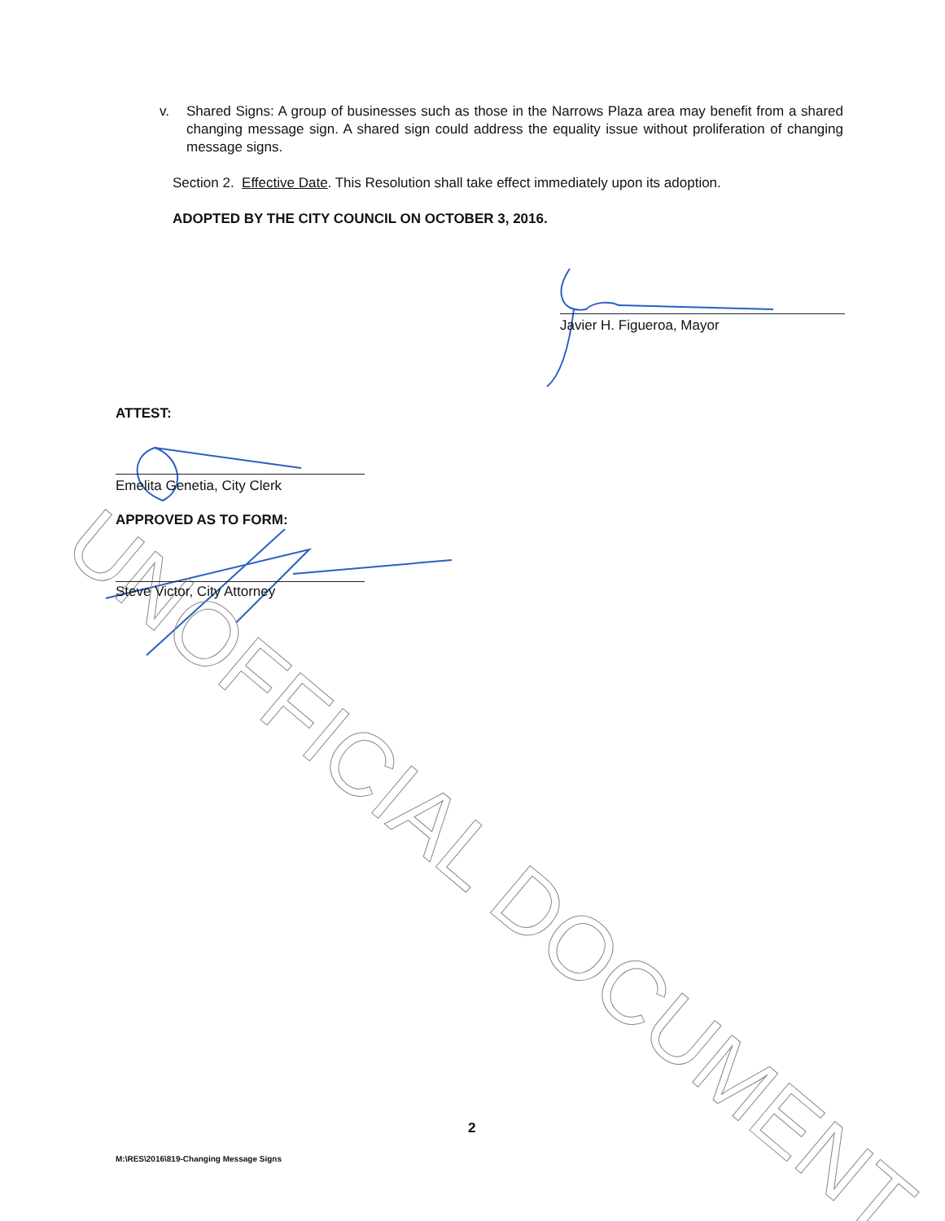UNOFFICIAL DOCUMENT
v. Shared Signs: A group of businesses such as those in the Narrows Plaza area may benefit from a shared changing message sign. A shared sign could address the equality issue without proliferation of changing message signs.
Section 2. Effective Date. This Resolution shall take effect immediately upon its adoption.
ADOPTED BY THE CITY COUNCIL ON OCTOBER 3, 2016.
Javier H. Figueroa, Mayor
ATTEST:
Emelita Genetia, City Clerk
APPROVED AS TO FORM:
Steve Victor, City Attorney
2
M:\RES\2016\819-Changing Message Signs